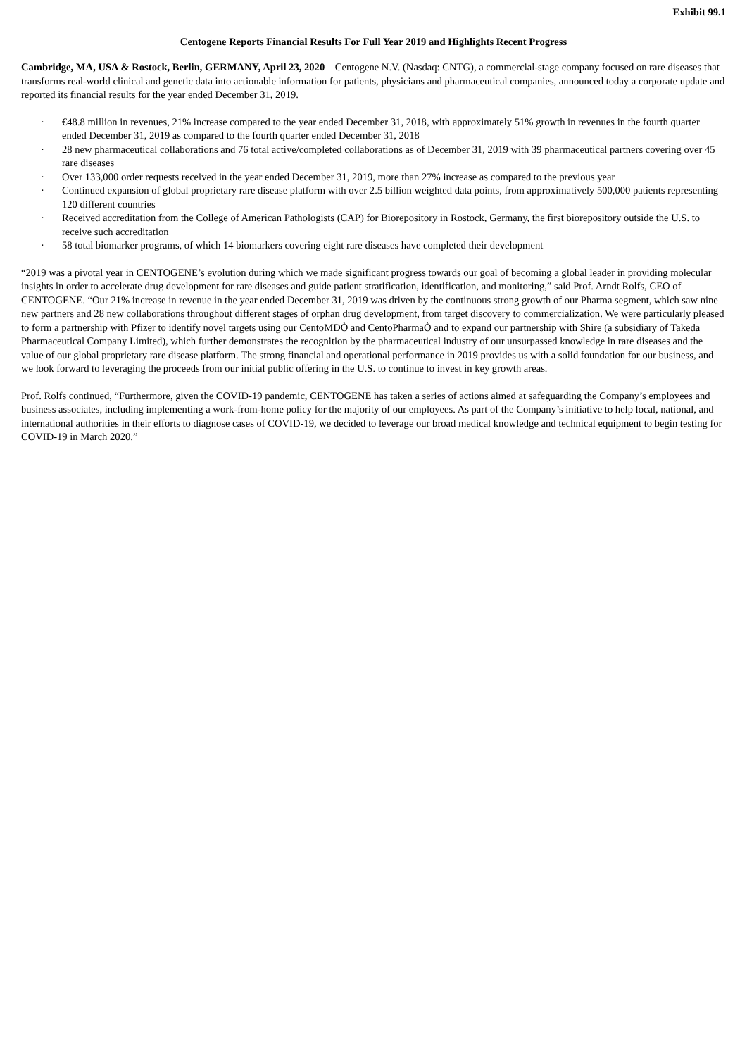Exhibit 99.1
Centogene Reports Financial Results For Full Year 2019 and Highlights Recent Progress
Cambridge, MA, USA & Rostock, Berlin, GERMANY, April 23, 2020 – Centogene N.V. (Nasdaq: CNTG), a commercial-stage company focused on rare diseases that transforms real-world clinical and genetic data into actionable information for patients, physicians and pharmaceutical companies, announced today a corporate update and reported its financial results for the year ended December 31, 2019.
· €48.8 million in revenues, 21% increase compared to the year ended December 31, 2018, with approximately 51% growth in revenues in the fourth quarter ended December 31, 2019 as compared to the fourth quarter ended December 31, 2018
· 28 new pharmaceutical collaborations and 76 total active/completed collaborations as of December 31, 2019 with 39 pharmaceutical partners covering over 45 rare diseases
· Over 133,000 order requests received in the year ended December 31, 2019, more than 27% increase as compared to the previous year
· Continued expansion of global proprietary rare disease platform with over 2.5 billion weighted data points, from approximatively 500,000 patients representing 120 different countries
· Received accreditation from the College of American Pathologists (CAP) for Biorepository in Rostock, Germany, the first biorepository outside the U.S. to receive such accreditation
· 58 total biomarker programs, of which 14 biomarkers covering eight rare diseases have completed their development
“2019 was a pivotal year in CENTOGENE’s evolution during which we made significant progress towards our goal of becoming a global leader in providing molecular insights in order to accelerate drug development for rare diseases and guide patient stratification, identification, and monitoring,” said Prof. Arndt Rolfs, CEO of CENTOGENE. “Our 21% increase in revenue in the year ended December 31, 2019 was driven by the continuous strong growth of our Pharma segment, which saw nine new partners and 28 new collaborations throughout different stages of orphan drug development, from target discovery to commercialization. We were particularly pleased to form a partnership with Pfizer to identify novel targets using our CentoMDÒ and CentoPharmaÒ and to expand our partnership with Shire (a subsidiary of Takeda Pharmaceutical Company Limited), which further demonstrates the recognition by the pharmaceutical industry of our unsurpassed knowledge in rare diseases and the value of our global proprietary rare disease platform. The strong financial and operational performance in 2019 provides us with a solid foundation for our business, and we look forward to leveraging the proceeds from our initial public offering in the U.S. to continue to invest in key growth areas.
Prof. Rolfs continued, “Furthermore, given the COVID-19 pandemic, CENTOGENE has taken a series of actions aimed at safeguarding the Company’s employees and business associates, including implementing a work-from-home policy for the majority of our employees. As part of the Company’s initiative to help local, national, and international authorities in their efforts to diagnose cases of COVID-19, we decided to leverage our broad medical knowledge and technical equipment to begin testing for COVID-19 in March 2020.”